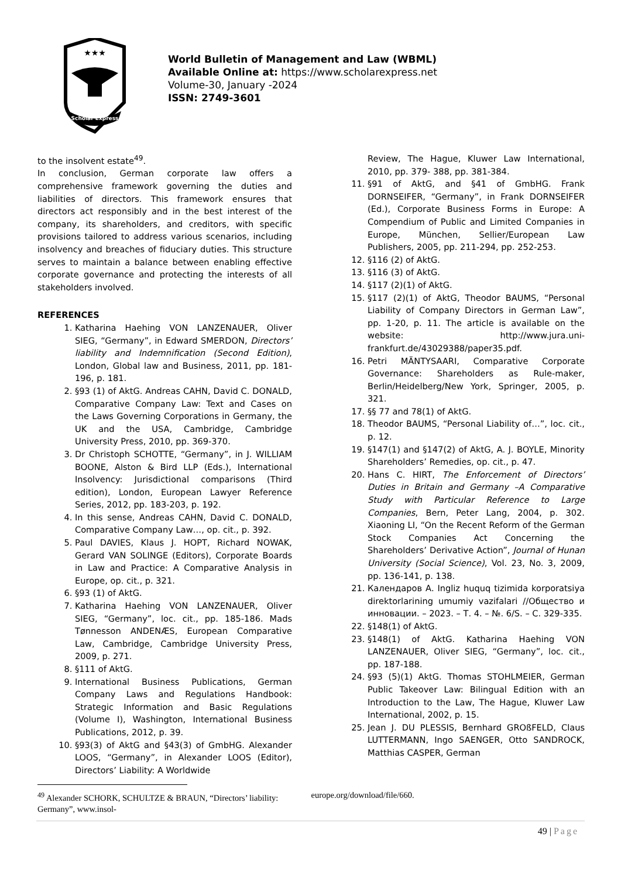★★★
Scholar Express
World Bulletin of Management and Law (WBML)
Available Online at: https://www.scholarexpress.net
Volume-30, January -2024
ISSN: 2749-3601
to the insolvent estate<sup>49</sup>.
In conclusion, German corporate law offers a comprehensive framework governing the duties and liabilities of directors. This framework ensures that directors act responsibly and in the best interest of the company, its shareholders, and creditors, with specific provisions tailored to address various scenarios, including insolvency and breaches of fiduciary duties. This structure serves to maintain a balance between enabling effective corporate governance and protecting the interests of all stakeholders involved.
REFERENCES
1. Katharina Haehing VON LANZENAUER, Oliver SIEG, “Germany”, in Edward SMERDON, Directors’ liability and Indemnification (Second Edition), London, Global law and Business, 2011, pp. 181-196, p. 181.
2. §93 (1) of AktG. Andreas CAHN, David C. DONALD, Comparative Company Law: Text and Cases on the Laws Governing Corporations in Germany, the UK and the USA, Cambridge, Cambridge University Press, 2010, pp. 369-370.
3. Dr Christoph SCHOTTE, “Germany”, in J. WILLIAM BOONE, Alston & Bird LLP (Eds.), International Insolvency: Jurisdictional comparisons (Third edition), London, European Lawyer Reference Series, 2012, pp. 183-203, p. 192.
4. In this sense, Andreas CAHN, David C. DONALD, Comparative Company Law…, op. cit., p. 392.
5. Paul DAVIES, Klaus J. HOPT, Richard NOWAK, Gerard VAN SOLINGE (Editors), Corporate Boards in Law and Practice: A Comparative Analysis in Europe, op. cit., p. 321.
6. §93 (1) of AktG.
7. Katharina Haehing VON LANZENAUER, Oliver SIEG, “Germany”, loc. cit., pp. 185-186. Mads Tønnesson ANDENÆS, European Comparative Law, Cambridge, Cambridge University Press, 2009, p. 271.
8. §111 of AktG.
9. International Business Publications, German Company Laws and Regulations Handbook: Strategic Information and Basic Regulations (Volume I), Washington, International Business Publications, 2012, p. 39.
10. §93(3) of AktG and §43(3) of GmbHG. Alexander LOOS, “Germany”, in Alexander LOOS (Editor), Directors’ Liability: A Worldwide
Review, The Hague, Kluwer Law International, 2010, pp. 379- 388, pp. 381-384.
11. §91 of AktG, and §41 of GmbHG. Frank DORNSEIFER, “Germany”, in Frank DORNSEIFER (Ed.), Corporate Business Forms in Europe: A Compendium of Public and Limited Companies in Europe, München, Sellier/European Law Publishers, 2005, pp. 211-294, pp. 252-253.
12. §116 (2) of AktG.
13. §116 (3) of AktG.
14. §117 (2)(1) of AktG.
15. §117 (2)(1) of AktG, Theodor BAUMS, “Personal Liability of Company Directors in German Law”, pp. 1-20, p. 11. The article is available on the website: http://www.jura.uni-frankfurt.de/43029388/paper35.pdf.
16. Petri MÄNTYSAARI, Comparative Corporate Governance: Shareholders as Rule-maker, Berlin/Heidelberg/New York, Springer, 2005, p. 321.
17. §§ 77 and 78(1) of AktG.
18. Theodor BAUMS, “Personal Liability of…”, loc. cit., p. 12.
19. §147(1) and §147(2) of AktG, A. J. BOYLE, Minority Shareholders’ Remedies, op. cit., p. 47.
20. Hans C. HIRT, The Enforcement of Directors’ Duties in Britain and Germany –A Comparative Study with Particular Reference to Large Companies, Bern, Peter Lang, 2004, p. 302. Xiaoning LI, “On the Recent Reform of the German Stock Companies Act Concerning the Shareholders’ Derivative Action”, Journal of Hunan University (Social Science), Vol. 23, No. 3, 2009, pp. 136-141, p. 138.
21. Календаров А. Ingliz huquq tizimida korporatsiya direktorlarining umumiy vazifalari //Общество и инновации. – 2023. – Т. 4. – №. 6/S. – С. 329-335.
22. §148(1) of AktG.
23. §148(1) of AktG. Katharina Haehing VON LANZENAUER, Oliver SIEG, “Germany”, loc. cit., pp. 187-188.
24. §93 (5)(1) AktG. Thomas STOHLMEIER, German Public Takeover Law: Bilingual Edition with an Introduction to the Law, The Hague, Kluwer Law International, 2002, p. 15.
25. Jean J. DU PLESSIS, Bernhard GROßFELD, Claus LUTTERMANN, Ingo SAENGER, Otto SANDROCK, Matthias CASPER, German
<sup>49</sup> Alexander SCHORK, SCHULTZE & BRAUN, “Directors’ liability: Germany”, www.insol-
europe.org/download/file/660.
49 | Page